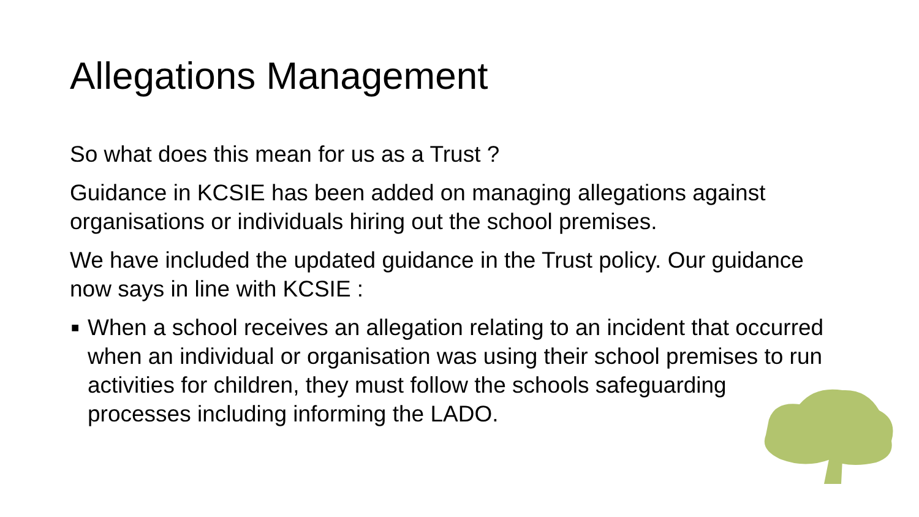Allegations Management
So what does this mean for us as a Trust ?
Guidance in KCSIE has been added on managing allegations against organisations or individuals hiring out the school premises.
We have included the updated guidance in the Trust policy. Our guidance now says in line with KCSIE :
■ When a school receives an allegation relating to an incident that occurred when an individual or organisation was using their school premises to run activities for children, they must follow the schools safeguarding processes including informing the LADO.